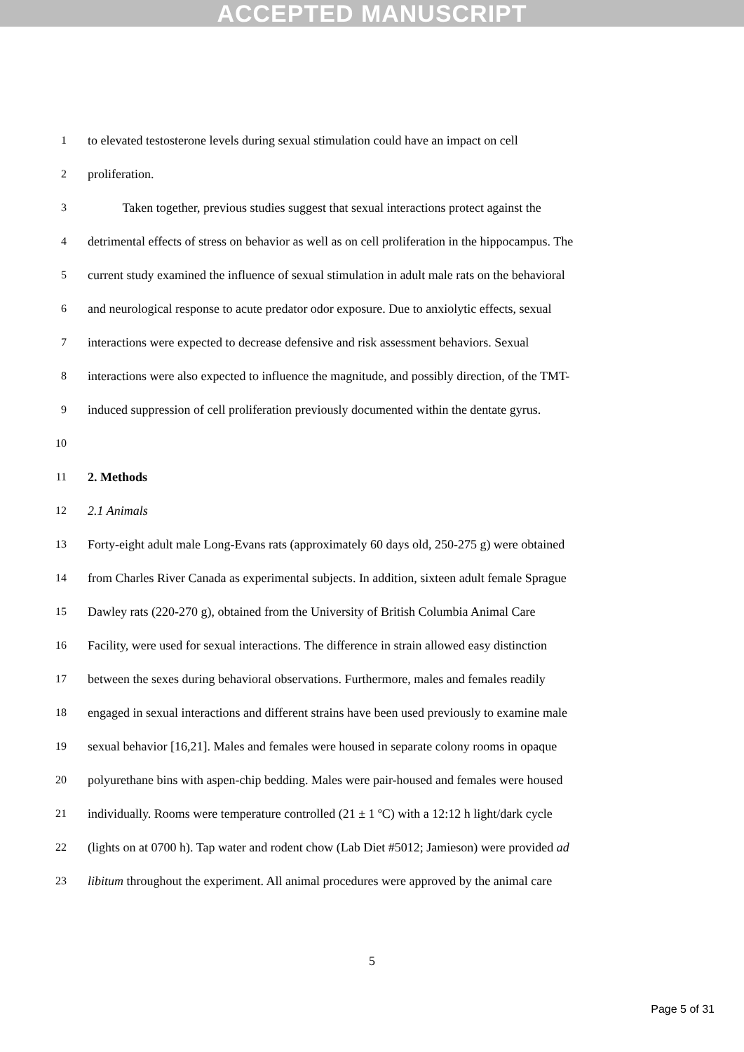ACCEPTED MANUSCRIPT
1 to elevated testosterone levels during sexual stimulation could have an impact on cell
2 proliferation.
3 Taken together, previous studies suggest that sexual interactions protect against the
4 detrimental effects of stress on behavior as well as on cell proliferation in the hippocampus. The
5 current study examined the influence of sexual stimulation in adult male rats on the behavioral
6 and neurological response to acute predator odor exposure. Due to anxiolytic effects, sexual
7 interactions were expected to decrease defensive and risk assessment behaviors. Sexual
8 interactions were also expected to influence the magnitude, and possibly direction, of the TMT-
9 induced suppression of cell proliferation previously documented within the dentate gyrus.
10
11 2. Methods
12 2.1 Animals
13 Forty-eight adult male Long-Evans rats (approximately 60 days old, 250-275 g) were obtained
14 from Charles River Canada as experimental subjects. In addition, sixteen adult female Sprague
15 Dawley rats (220-270 g), obtained from the University of British Columbia Animal Care
16 Facility, were used for sexual interactions. The difference in strain allowed easy distinction
17 between the sexes during behavioral observations. Furthermore, males and females readily
18 engaged in sexual interactions and different strains have been used previously to examine male
19 sexual behavior [16,21]. Males and females were housed in separate colony rooms in opaque
20 polyurethane bins with aspen-chip bedding. Males were pair-housed and females were housed
21 individually. Rooms were temperature controlled (21 ± 1 ºC) with a 12:12 h light/dark cycle
22 (lights on at 0700 h). Tap water and rodent chow (Lab Diet #5012; Jamieson) were provided ad
23 libitum throughout the experiment. All animal procedures were approved by the animal care
5
Page 5 of 31